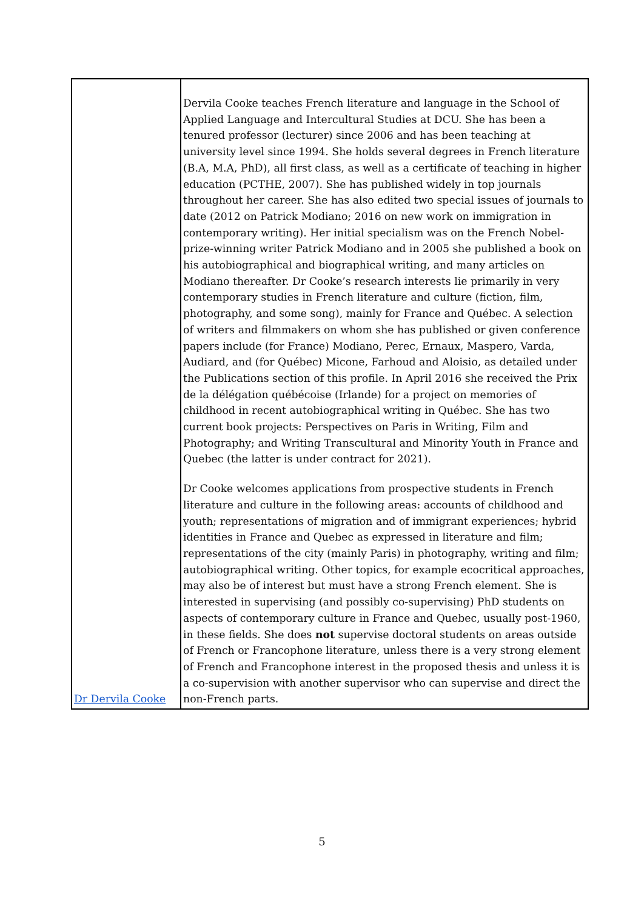| Dr Dervila Cooke | Dervila Cooke teaches French literature and language in the School of Applied Language and Intercultural Studies at DCU. She has been a tenured professor (lecturer) since 2006 and has been teaching at university level since 1994. She holds several degrees in French literature (B.A, M.A, PhD), all first class, as well as a certificate of teaching in higher education (PCTHE, 2007). She has published widely in top journals throughout her career. She has also edited two special issues of journals to date (2012 on Patrick Modiano; 2016 on new work on immigration in contemporary writing). Her initial specialism was on the French Nobel-prize-winning writer Patrick Modiano and in 2005 she published a book on his autobiographical and biographical writing, and many articles on Modiano thereafter. Dr Cooke’s research interests lie primarily in very contemporary studies in French literature and culture (fiction, film, photography, and some song), mainly for France and Québec. A selection of writers and filmmakers on whom she has published or given conference papers include (for France) Modiano, Perec, Ernaux, Maspero, Varda, Audiard, and (for Québec) Micone, Farhoud and Aloisio, as detailed under the Publications section of this profile. In April 2016 she received the Prix de la délégation québécoise (Irlande) for a project on memories of childhood in recent autobiographical writing in Québec. She has two current book projects: Perspectives on Paris in Writing, Film and Photography; and Writing Transcultural and Minority Youth in France and Quebec (the latter is under contract for 2021). Dr Cooke welcomes applications from prospective students in French literature and culture in the following areas: accounts of childhood and youth; representations of migration and of immigrant experiences; hybrid identities in France and Quebec as expressed in literature and film; representations of the city (mainly Paris) in photography, writing and film; autobiographical writing. Other topics, for example ecocritical approaches, may also be of interest but must have a strong French element. She is interested in supervising (and possibly co-supervising) PhD students on aspects of contemporary culture in France and Quebec, usually post-1960, in these fields. She does not supervise doctoral students on areas outside of French or Francophone literature, unless there is a very strong element of French and Francophone interest in the proposed thesis and unless it is a co-supervision with another supervisor who can supervise and direct the non-French parts. |
5